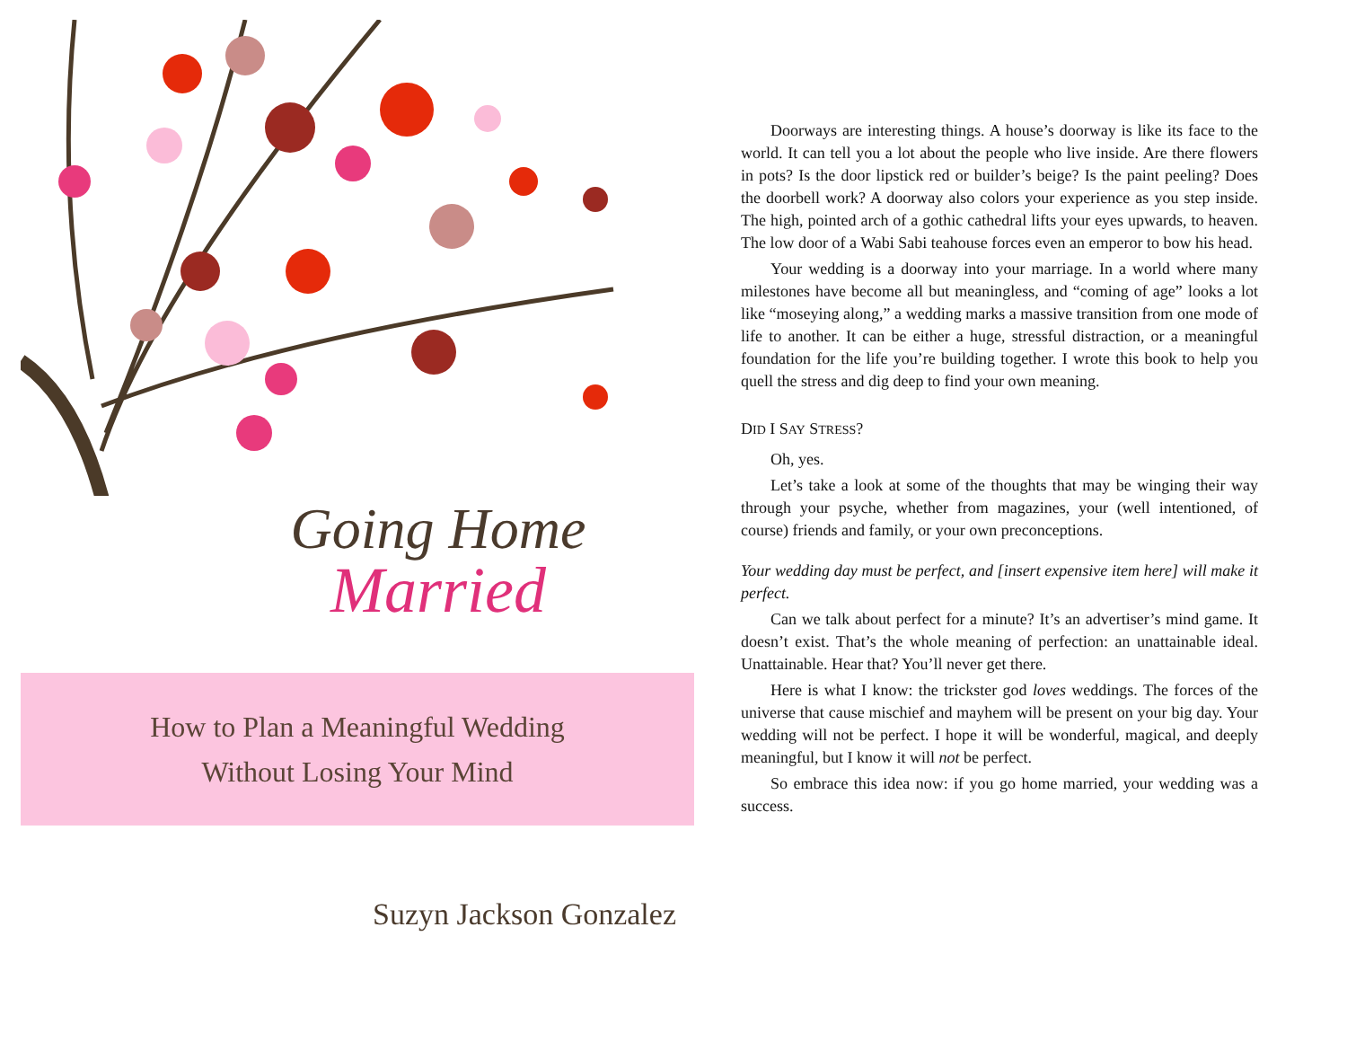Going Home
Married
How to Plan a Meaningful Wedding
Without Losing Your Mind
Suzyn Jackson Gonzalez
Doorways are interesting things. A house’s doorway is like its face to the world. It can tell you a lot about the people who live inside. Are there flowers in pots? Is the door lipstick red or builder’s beige? Is the paint peeling? Does the doorbell work? A doorway also colors your experience as you step inside. The high, pointed arch of a gothic cathedral lifts your eyes upwards, to heaven. The low door of a Wabi Sabi teahouse forces even an emperor to bow his head.
Your wedding is a doorway into your marriage. In a world where many milestones have become all but meaningless, and “coming of age” looks a lot like “moseying along,” a wedding marks a massive transition from one mode of life to another. It can be either a huge, stressful distraction, or a meaningful foundation for the life you’re building together. I wrote this book to help you quell the stress and dig deep to find your own meaning.
DID I SAY STRESS?
Oh, yes.
Let’s take a look at some of the thoughts that may be winging their way through your psyche, whether from magazines, your (well intentioned, of course) friends and family, or your own preconceptions.
Your wedding day must be perfect, and [insert expensive item here] will make it perfect.
Can we talk about perfect for a minute? It’s an advertiser’s mind game. It doesn’t exist. That’s the whole meaning of perfection: an unattainable ideal. Unattainable. Hear that? You’ll never get there.
Here is what I know: the trickster god loves weddings. The forces of the universe that cause mischief and mayhem will be present on your big day. Your wedding will not be perfect. I hope it will be wonderful, magical, and deeply meaningful, but I know it will not be perfect.
So embrace this idea now: if you go home married, your wedding was a success.